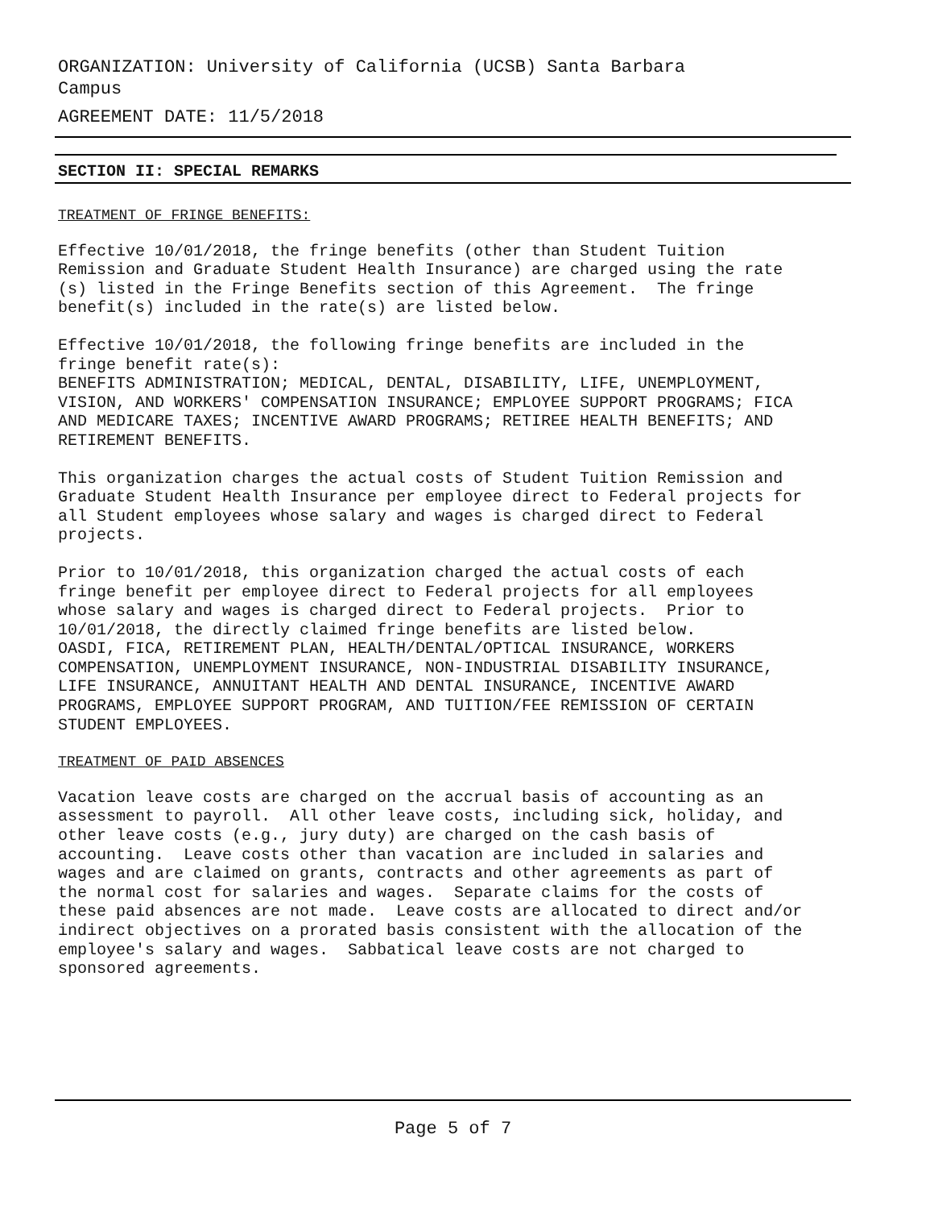ORGANIZATION: University of California (UCSB) Santa Barbara
Campus
AGREEMENT DATE: 11/5/2018
SECTION II: SPECIAL REMARKS
TREATMENT OF FRINGE BENEFITS:
Effective 10/01/2018, the fringe benefits (other than Student Tuition Remission and Graduate Student Health Insurance) are charged using the rate (s) listed in the Fringe Benefits section of this Agreement. The fringe benefit(s) included in the rate(s) are listed below.
Effective 10/01/2018, the following fringe benefits are included in the fringe benefit rate(s): BENEFITS ADMINISTRATION; MEDICAL, DENTAL, DISABILITY, LIFE, UNEMPLOYMENT, VISION, AND WORKERS' COMPENSATION INSURANCE; EMPLOYEE SUPPORT PROGRAMS; FICA AND MEDICARE TAXES; INCENTIVE AWARD PROGRAMS; RETIREE HEALTH BENEFITS; AND RETIREMENT BENEFITS.
This organization charges the actual costs of Student Tuition Remission and Graduate Student Health Insurance per employee direct to Federal projects for all Student employees whose salary and wages is charged direct to Federal projects.
Prior to 10/01/2018, this organization charged the actual costs of each fringe benefit per employee direct to Federal projects for all employees whose salary and wages is charged direct to Federal projects. Prior to 10/01/2018, the directly claimed fringe benefits are listed below. OASDI, FICA, RETIREMENT PLAN, HEALTH/DENTAL/OPTICAL INSURANCE, WORKERS COMPENSATION, UNEMPLOYMENT INSURANCE, NON-INDUSTRIAL DISABILITY INSURANCE, LIFE INSURANCE, ANNUITANT HEALTH AND DENTAL INSURANCE, INCENTIVE AWARD PROGRAMS, EMPLOYEE SUPPORT PROGRAM, AND TUITION/FEE REMISSION OF CERTAIN STUDENT EMPLOYEES.
TREATMENT OF PAID ABSENCES
Vacation leave costs are charged on the accrual basis of accounting as an assessment to payroll. All other leave costs, including sick, holiday, and other leave costs (e.g., jury duty) are charged on the cash basis of accounting. Leave costs other than vacation are included in salaries and wages and are claimed on grants, contracts and other agreements as part of the normal cost for salaries and wages. Separate claims for the costs of these paid absences are not made. Leave costs are allocated to direct and/or indirect objectives on a prorated basis consistent with the allocation of the employee's salary and wages. Sabbatical leave costs are not charged to sponsored agreements.
Page 5 of 7